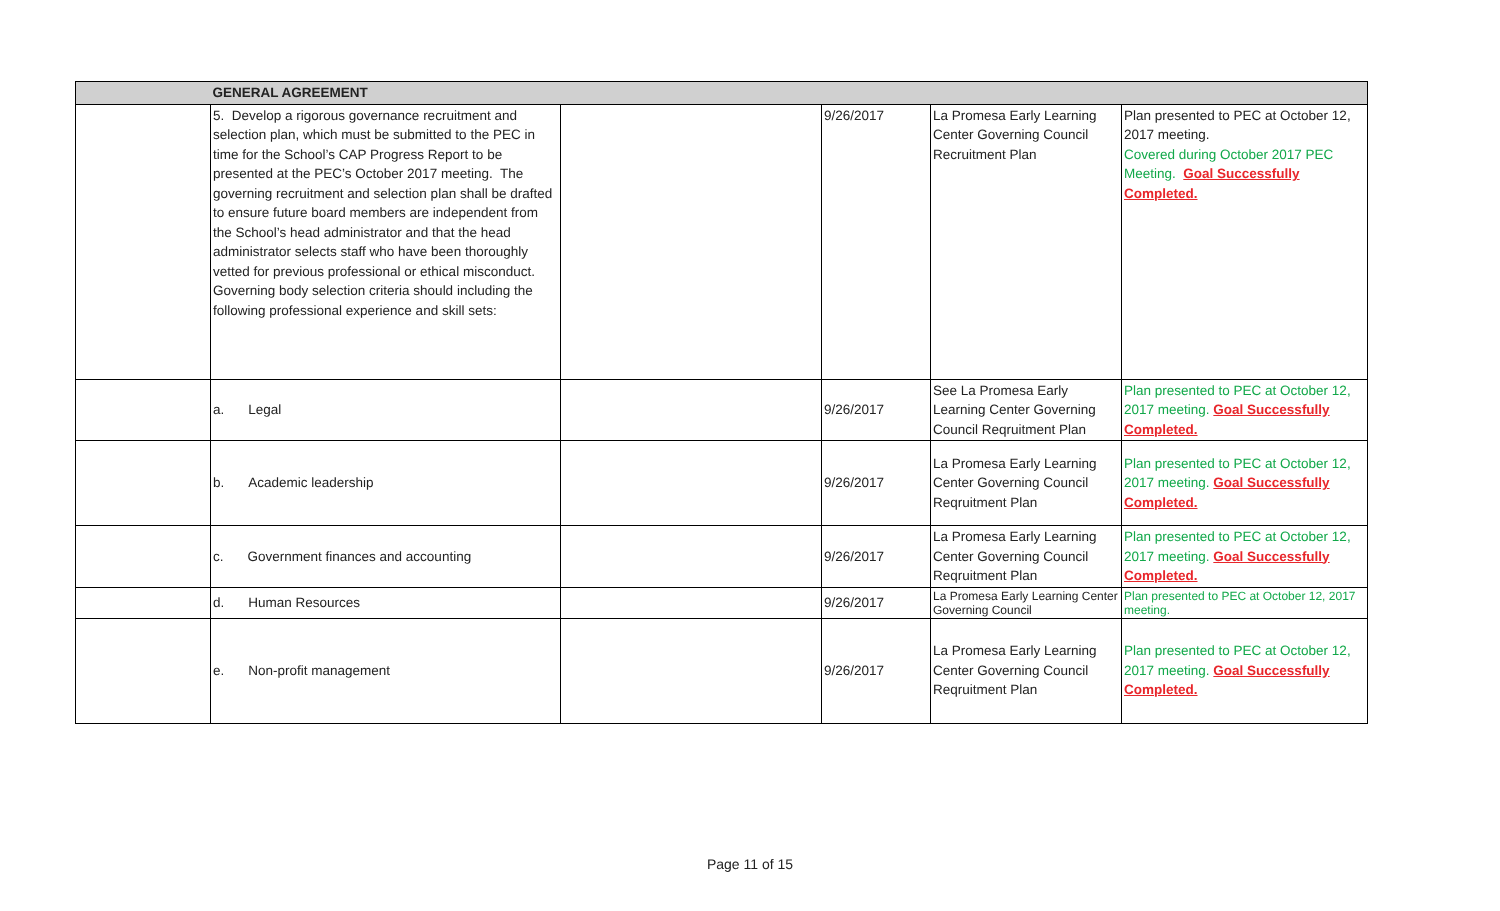| | GENERAL AGREEMENT | | | | |
| --- | --- | --- | --- | --- | --- |
| | 5. Develop a rigorous governance recruitment and selection plan, which must be submitted to the PEC in time for the School’s CAP Progress Report to be presented at the PEC’s October 2017 meeting. The governing recruitment and selection plan shall be drafted to ensure future board members are independent from the School’s head administrator and that the head administrator selects staff who have been thoroughly vetted for previous professional or ethical misconduct. Governing body selection criteria should including the following professional experience and skill sets: | | 9/26/2017 | La Promesa Early Learning Center Governing Council Recruitment Plan | Plan presented to PEC at October 12, 2017 meeting. Covered during October 2017 PEC Meeting. Goal Successfully Completed. |
| | a. Legal | | 9/26/2017 | See La Promesa Early Learning Center Governing Council Reqruitment Plan | Plan presented to PEC at October 12, 2017 meeting. Goal Successfully Completed. |
| | b. Academic leadership | | 9/26/2017 | La Promesa Early Learning Center Governing Council Reqruitment Plan | Plan presented to PEC at October 12, 2017 meeting. Goal Successfully Completed. |
| | c. Government finances and accounting | | 9/26/2017 | La Promesa Early Learning Center Governing Council Reqruitment Plan | Plan presented to PEC at October 12, 2017 meeting. Goal Successfully Completed. |
| | d. Human Resources | | 9/26/2017 | La Promesa Early Learning Center Governing Council | Plan presented to PEC at October 12, 2017 meeting. |
| | e. Non-profit management | | 9/26/2017 | La Promesa Early Learning Center Governing Council Reqruitment Plan | Plan presented to PEC at October 12, 2017 meeting. Goal Successfully Completed. |
Page 11 of 15